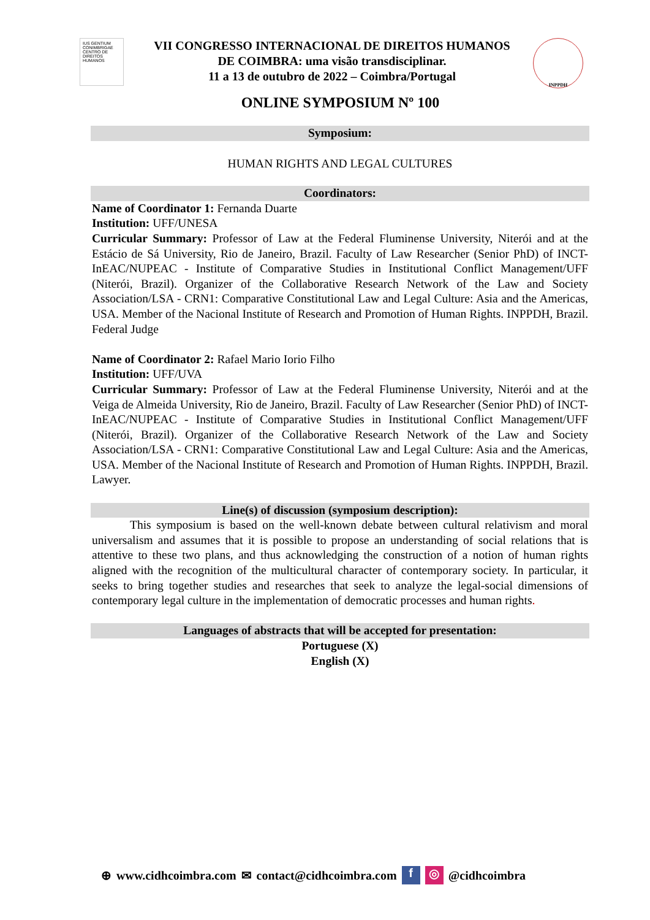IUS GENTIUM CONIMBRIGAE
CENTRO DE DIREITOS HUMANOS
VII CONGRESSO INTERNACIONAL DE DIREITOS HUMANOS
DE COIMBRA: uma visão transdisciplinar.
11 a 13 de outubro de 2022 – Coimbra/Portugal
INPPDH
ONLINE SYMPOSIUM Nº 100
Symposium:
HUMAN RIGHTS AND LEGAL CULTURES
Coordinators:
Name of Coordinator 1: Fernanda Duarte
Institution: UFF/UNESA
Curricular Summary: Professor of Law at the Federal Fluminense University, Niterói and at the Estácio de Sá University, Rio de Janeiro, Brazil. Faculty of Law Researcher (Senior PhD) of INCT-InEAC/NUPEAC - Institute of Comparative Studies in Institutional Conflict Management/UFF (Niterói, Brazil). Organizer of the Collaborative Research Network of the Law and Society Association/LSA - CRN1: Comparative Constitutional Law and Legal Culture: Asia and the Americas, USA. Member of the Nacional Institute of Research and Promotion of Human Rights. INPPDH, Brazil. Federal Judge
Name of Coordinator 2: Rafael Mario Iorio Filho
Institution: UFF/UVA
Curricular Summary: Professor of Law at the Federal Fluminense University, Niterói and at the Veiga de Almeida University, Rio de Janeiro, Brazil. Faculty of Law Researcher (Senior PhD) of INCT-InEAC/NUPEAC - Institute of Comparative Studies in Institutional Conflict Management/UFF (Niterói, Brazil). Organizer of the Collaborative Research Network of the Law and Society Association/LSA - CRN1: Comparative Constitutional Law and Legal Culture: Asia and the Americas, USA. Member of the Nacional Institute of Research and Promotion of Human Rights. INPPDH, Brazil. Lawyer.
Line(s) of discussion (symposium description):
This symposium is based on the well-known debate between cultural relativism and moral universalism and assumes that it is possible to propose an understanding of social relations that is attentive to these two plans, and thus acknowledging the construction of a notion of human rights aligned with the recognition of the multicultural character of contemporary society. In particular, it seeks to bring together studies and researches that seek to analyze the legal-social dimensions of contemporary legal culture in the implementation of democratic processes and human rights.
Languages of abstracts that will be accepted for presentation:
Portuguese (X)
English (X)
⊕ www.cidhcoimbra.com ✉ contact@cidhcoimbra.com f ◎ @cidhcoimbra